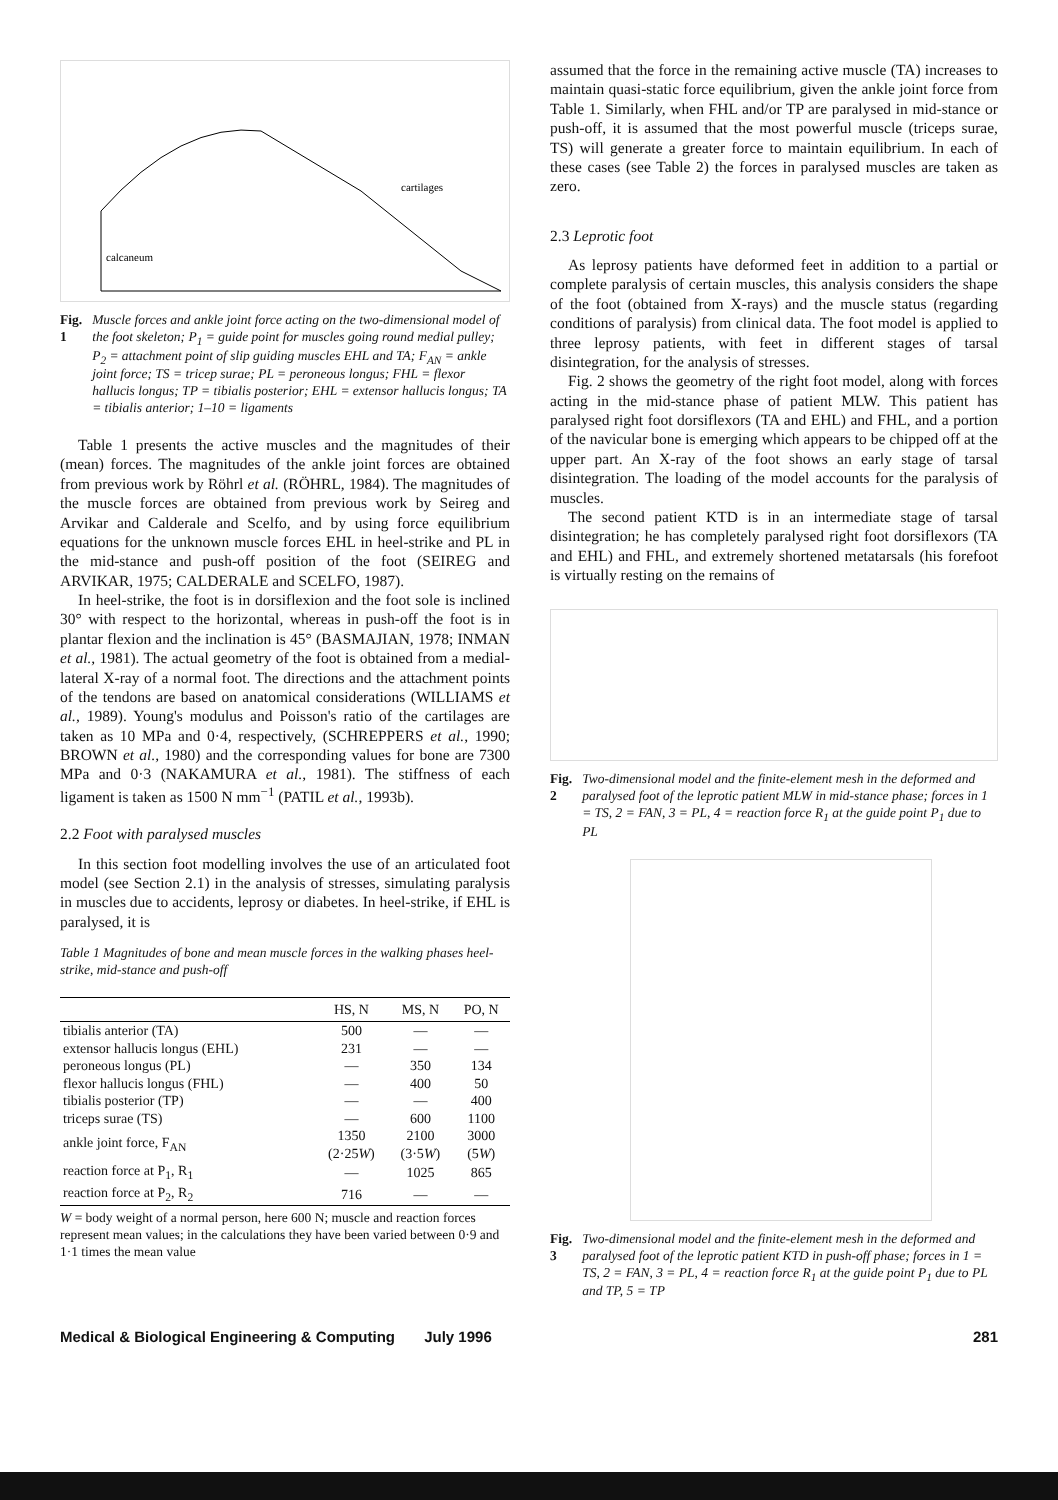calcaneum
cartilages
Fig. 1 Muscle forces and ankle joint force acting on the two-dimensional model of the foot skeleton; P<sub>1</sub> = guide point for muscles going round medial pulley; P<sub>2</sub> = attachment point of slip guiding muscles EHL and TA; F<sub>AN</sub> = ankle joint force; TS = tricep surae; PL = peroneous longus; FHL = flexor hallucis longus; TP = tibialis posterior; EHL = extensor hallucis longus; TA = tibialis anterior; 1–10 = ligaments
Table 1 presents the active muscles and the magnitudes of their (mean) forces. The magnitudes of the ankle joint forces are obtained from previous work by Röhrl et al. (RÖHRL, 1984). The magnitudes of the muscle forces are obtained from previous work by Seireg and Arvikar and Calderale and Scelfo, and by using force equilibrium equations for the unknown muscle forces EHL in heel-strike and PL in the mid-stance and push-off position of the foot (SEIREG and ARVIKAR, 1975; CALDERALE and SCELFO, 1987).
In heel-strike, the foot is in dorsiflexion and the foot sole is inclined 30° with respect to the horizontal, whereas in push-off the foot is in plantar flexion and the inclination is 45° (BASMAJIAN, 1978; INMAN et al., 1981). The actual geometry of the foot is obtained from a medial-lateral X-ray of a normal foot. The directions and the attachment points of the tendons are based on anatomical considerations (WILLIAMS et al., 1989). Young's modulus and Poisson's ratio of the cartilages are taken as 10 MPa and 0·4, respectively, (SCHREPPERS et al., 1990; BROWN et al., 1980) and the corresponding values for bone are 7300 MPa and 0·3 (NAKAMURA et al., 1981). The stiffness of each ligament is taken as 1500 N mm<sup>−1</sup> (PATIL et al., 1993b).
2.2 Foot with paralysed muscles
In this section foot modelling involves the use of an articulated foot model (see Section 2.1) in the analysis of stresses, simulating paralysis in muscles due to accidents, leprosy or diabetes. In heel-strike, if EHL is paralysed, it is
Table 1 Magnitudes of bone and mean muscle forces in the walking phases heel-strike, mid-stance and push-off
| | HS, N | MS, N | PO, N |
| --- | --- | --- | --- |
| tibialis anterior (TA) | 500 | — | — |
| extensor hallucis longus (EHL) | 231 | — | — |
| peroneous longus (PL) | — | 350 | 134 |
| flexor hallucis longus (FHL) | — | 400 | 50 |
| tibialis posterior (TP) | — | — | 400 |
| triceps surae (TS) | — | 600 | 1100 |
| ankle joint force, F<sub>AN</sub> | 1350 (2·25 W ) | 2100 (3·5 W ) | 3000 (5 W ) |
| reaction force at P<sub>1</sub>, R<sub>1</sub> | — | 1025 | 865 |
| reaction force at P<sub>2</sub>, R<sub>2</sub> | 716 | — | — |
W = body weight of a normal person, here 600 N; muscle and reaction forces represent mean values; in the calculations they have been varied between 0·9 and 1·1 times the mean value
assumed that the force in the remaining active muscle (TA) increases to maintain quasi-static force equilibrium, given the ankle joint force from Table 1. Similarly, when FHL and/or TP are paralysed in mid-stance or push-off, it is assumed that the most powerful muscle (triceps surae, TS) will generate a greater force to maintain equilibrium. In each of these cases (see Table 2) the forces in paralysed muscles are taken as zero.
2.3 Leprotic foot
As leprosy patients have deformed feet in addition to a partial or complete paralysis of certain muscles, this analysis considers the shape of the foot (obtained from X-rays) and the muscle status (regarding conditions of paralysis) from clinical data. The foot model is applied to three leprosy patients, with feet in different stages of tarsal disintegration, for the analysis of stresses.
Fig. 2 shows the geometry of the right foot model, along with forces acting in the mid-stance phase of patient MLW. This patient has paralysed right foot dorsiflexors (TA and EHL) and FHL, and a portion of the navicular bone is emerging which appears to be chipped off at the upper part. An X-ray of the foot shows an early stage of tarsal disintegration. The loading of the model accounts for the paralysis of muscles.
The second patient KTD is in an intermediate stage of tarsal disintegration; he has completely paralysed right foot dorsiflexors (TA and EHL) and FHL, and extremely shortened metatarsals (his forefoot is virtually resting on the remains of
Fig. 2 Two-dimensional model and the finite-element mesh in the deformed and paralysed foot of the leprotic patient MLW in mid-stance phase; forces in 1 = TS, 2 = FAN, 3 = PL, 4 = reaction force R<sub>1</sub> at the guide point P<sub>1</sub> due to PL
Fig. 3 Two-dimensional model and the finite-element mesh in the deformed and paralysed foot of the leprotic patient KTD in push-off phase; forces in 1 = TS, 2 = FAN, 3 = PL, 4 = reaction force R<sub>1</sub> at the guide point P<sub>1</sub> due to PL and TP, 5 = TP
Medical & Biological Engineering & Computing July 1996 281